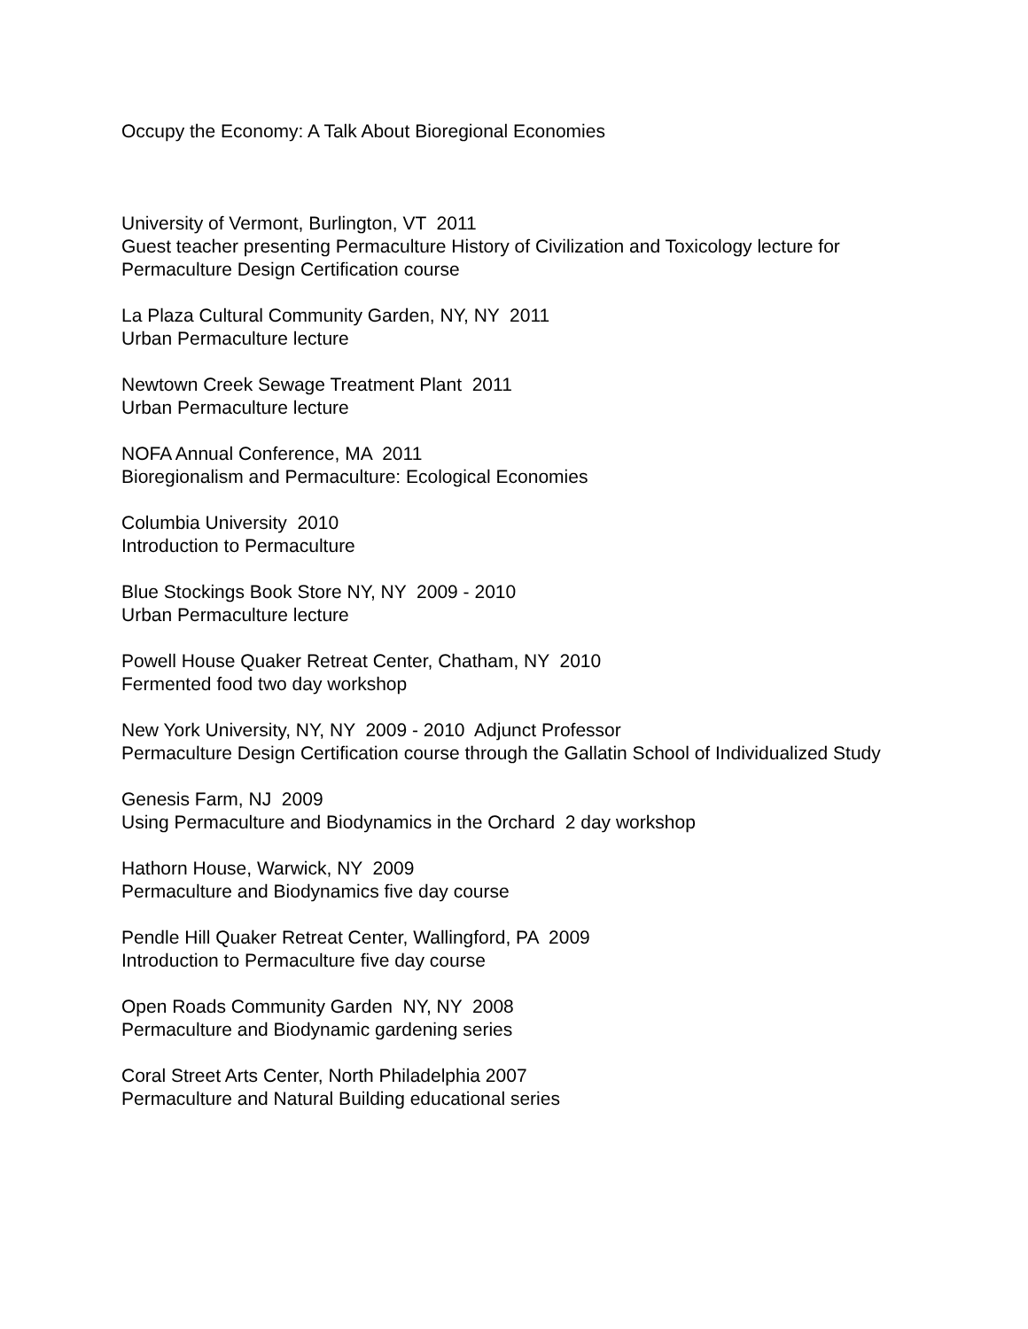Occupy the Economy: A Talk About Bioregional Economies
University of Vermont, Burlington, VT 2011 Guest teacher presenting Permaculture History of Civilization and Toxicology lecture for Permaculture Design Certification course
La Plaza Cultural Community Garden, NY, NY 2011 Urban Permaculture lecture
Newtown Creek Sewage Treatment Plant 2011 Urban Permaculture lecture
NOFA Annual Conference, MA 2011 Bioregionalism and Permaculture: Ecological Economies
Columbia University 2010 Introduction to Permaculture
Blue Stockings Book Store NY, NY 2009 - 2010 Urban Permaculture lecture
Powell House Quaker Retreat Center, Chatham, NY 2010 Fermented food two day workshop
New York University, NY, NY 2009 - 2010 Adjunct Professor Permaculture Design Certification course through the Gallatin School of Individualized Study
Genesis Farm, NJ 2009 Using Permaculture and Biodynamics in the Orchard 2 day workshop
Hathorn House, Warwick, NY 2009 Permaculture and Biodynamics five day course
Pendle Hill Quaker Retreat Center, Wallingford, PA 2009 Introduction to Permaculture five day course
Open Roads Community Garden NY, NY 2008 Permaculture and Biodynamic gardening series
Coral Street Arts Center, North Philadelphia 2007 Permaculture and Natural Building educational series